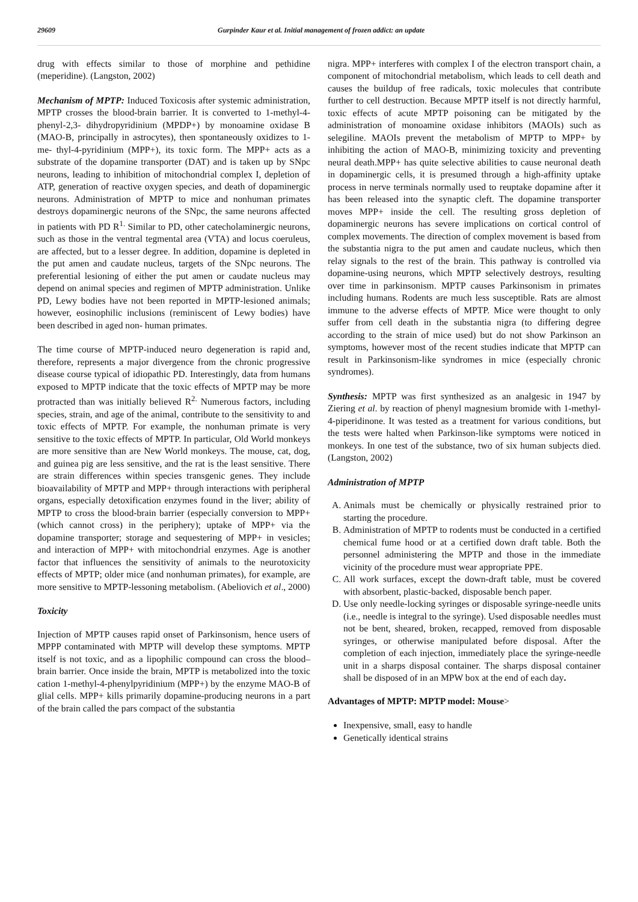29609 Gurpinder Kaur et al. Initial management of frozen addict: an update
drug with effects similar to those of morphine and pethidine (meperidine). (Langston, 2002)
Mechanism of MPTP: Induced Toxicosis after systemic administration, MPTP crosses the blood-brain barrier. It is converted to 1-methyl-4-phenyl-2,3- dihydropyridinium (MPDP+) by monoamine oxidase B (MAO-B, principally in astrocytes), then spontaneously oxidizes to 1-me- thyl-4-pyridinium (MPP+), its toxic form. The MPP+ acts as a substrate of the dopamine transporter (DAT) and is taken up by SNpc neurons, leading to inhibition of mitochondrial complex I, depletion of ATP, generation of reactive oxygen species, and death of dopaminergic neurons. Administration of MPTP to mice and nonhuman primates destroys dopaminergic neurons of the SNpc, the same neurons affected in patients with PD R<sup>1.</sup> Similar to PD, other catecholaminergic neurons, such as those in the ventral tegmental area (VTA) and locus coeruleus, are affected, but to a lesser degree. In addition, dopamine is depleted in the put amen and caudate nucleus, targets of the SNpc neurons. The preferential lesioning of either the put amen or caudate nucleus may depend on animal species and regimen of MPTP administration. Unlike PD, Lewy bodies have not been reported in MPTP-lesioned animals; however, eosinophilic inclusions (reminiscent of Lewy bodies) have been described in aged non- human primates.
The time course of MPTP-induced neuro degeneration is rapid and, therefore, represents a major divergence from the chronic progressive disease course typical of idiopathic PD. Interestingly, data from humans exposed to MPTP indicate that the toxic effects of MPTP may be more protracted than was initially believed R<sup>2.</sup> Numerous factors, including species, strain, and age of the animal, contribute to the sensitivity to and toxic effects of MPTP. For example, the nonhuman primate is very sensitive to the toxic effects of MPTP. In particular, Old World monkeys are more sensitive than are New World monkeys. The mouse, cat, dog, and guinea pig are less sensitive, and the rat is the least sensitive. There are strain differences within species transgenic genes. They include bioavailability of MPTP and MPP+ through interactions with peripheral organs, especially detoxification enzymes found in the liver; ability of MPTP to cross the blood-brain barrier (especially conversion to MPP+ (which cannot cross) in the periphery); uptake of MPP+ via the dopamine transporter; storage and sequestering of MPP+ in vesicles; and interaction of MPP+ with mitochondrial enzymes. Age is another factor that influences the sensitivity of animals to the neurotoxicity effects of MPTP; older mice (and nonhuman primates), for example, are more sensitive to MPTP-lessoning metabolism. (Abeliovich et al., 2000)
Toxicity
Injection of MPTP causes rapid onset of Parkinsonism, hence users of MPPP contaminated with MPTP will develop these symptoms. MPTP itself is not toxic, and as a lipophilic compound can cross the blood–brain barrier. Once inside the brain, MPTP is metabolized into the toxic cation 1-methyl-4-phenylpyridinium (MPP+) by the enzyme MAO-B of glial cells. MPP+ kills primarily dopamine-producing neurons in a part of the brain called the pars compact of the substantia
nigra. MPP+ interferes with complex I of the electron transport chain, a component of mitochondrial metabolism, which leads to cell death and causes the buildup of free radicals, toxic molecules that contribute further to cell destruction. Because MPTP itself is not directly harmful, toxic effects of acute MPTP poisoning can be mitigated by the administration of monoamine oxidase inhibitors (MAOIs) such as selegiline. MAOIs prevent the metabolism of MPTP to MPP+ by inhibiting the action of MAO-B, minimizing toxicity and preventing neural death.MPP+ has quite selective abilities to cause neuronal death in dopaminergic cells, it is presumed through a high-affinity uptake process in nerve terminals normally used to reuptake dopamine after it has been released into the synaptic cleft. The dopamine transporter moves MPP+ inside the cell. The resulting gross depletion of dopaminergic neurons has severe implications on cortical control of complex movements. The direction of complex movement is based from the substantia nigra to the put amen and caudate nucleus, which then relay signals to the rest of the brain. This pathway is controlled via dopamine-using neurons, which MPTP selectively destroys, resulting over time in parkinsonism. MPTP causes Parkinsonism in primates including humans. Rodents are much less susceptible. Rats are almost immune to the adverse effects of MPTP. Mice were thought to only suffer from cell death in the substantia nigra (to differing degree according to the strain of mice used) but do not show Parkinson an symptoms, however most of the recent studies indicate that MPTP can result in Parkinsonism-like syndromes in mice (especially chronic syndromes).
Synthesis: MPTP was first synthesized as an analgesic in 1947 by Ziering et al. by reaction of phenyl magnesium bromide with 1-methyl-4-piperidinone. It was tested as a treatment for various conditions, but the tests were halted when Parkinson-like symptoms were noticed in monkeys. In one test of the substance, two of six human subjects died. (Langston, 2002)
Administration of MPTP
A. Animals must be chemically or physically restrained prior to starting the procedure.
B. Administration of MPTP to rodents must be conducted in a certified chemical fume hood or at a certified down draft table. Both the personnel administering the MPTP and those in the immediate vicinity of the procedure must wear appropriate PPE.
C. All work surfaces, except the down-draft table, must be covered with absorbent, plastic-backed, disposable bench paper.
D. Use only needle-locking syringes or disposable syringe-needle units (i.e., needle is integral to the syringe). Used disposable needles must not be bent, sheared, broken, recapped, removed from disposable syringes, or otherwise manipulated before disposal. After the completion of each injection, immediately place the syringe-needle unit in a sharps disposal container. The sharps disposal container shall be disposed of in an MPW box at the end of each day.
Advantages of MPTP: MPTP model: Mouse>
Inexpensive, small, easy to handle
Genetically identical strains